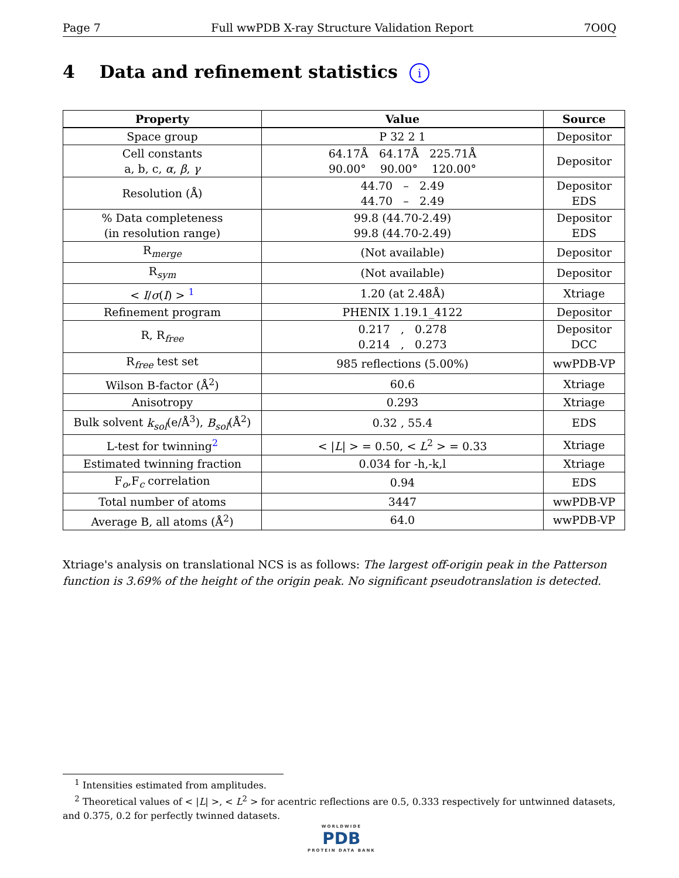Page 7 Full wwPDB X-ray Structure Validation Report 7O0Q
4 Data and refinement statistics i
| Property | Value | Source |
| --- | --- | --- |
| Space group | P 32 2 1 | Depositor |
| Cell constants a, b, c, α , β , γ | 64.17Å 64.17Å 225.71Å 90.00° 90.00° 120.00° | Depositor |
| Resolution (Å) | 44.70 – 2.49 44.70 – 2.49 | Depositor EDS |
| % Data completeness (in resolution range) | 99.8 (44.70-2.49) 99.8 (44.70-2.49) | Depositor EDS |
| R<sub>merge</sub> | (Not available) | Depositor |
| R<sub>sym</sub> | (Not available) | Depositor |
| < I / σ ( I ) > <sup>1</sup> | 1.20 (at 2.48Å) | Xtriage |
| Refinement program | PHENIX 1.19.1_4122 | Depositor |
| R, R<sub>free</sub> | 0.217 , 0.278 0.214 , 0.273 | Depositor DCC |
| R<sub>free</sub> test set | 985 reflections (5.00%) | wwPDB-VP |
| Wilson B-factor (Å<sup>2</sup>) | 60.6 | Xtriage |
| Anisotropy | 0.293 | Xtriage |
| Bulk solvent k<sub>sol</sub> (e/Å<sup>3</sup>), B<sub>sol</sub> (Å<sup>2</sup>) | 0.32 , 55.4 | EDS |
| L-test for twinning<sup>2</sup> | < / L / > = 0.50, < L<sup>2</sup> > = 0.33 | Xtriage |
| Estimated twinning fraction | 0.034 for -h,-k,l | Xtriage |
| F<sub>o</sub>,F<sub>c</sub> correlation | 0.94 | EDS |
| Total number of atoms | 3447 | wwPDB-VP |
| Average B, all atoms (Å<sup>2</sup>) | 64.0 | wwPDB-VP |
Xtriage's analysis on translational NCS is as follows: The largest off-origin peak in the Patterson function is 3.69% of the height of the origin peak. No significant pseudotranslation is detected.
<sup>1</sup> Intensities estimated from amplitudes.
<sup>2</sup> Theoretical values of < |L| >, < L<sup>2</sup> > for acentric reflections are 0.5, 0.333 respectively for untwinned datasets, and 0.375, 0.2 for perfectly twinned datasets.
WORLDWIDE
PDB
PROTEIN DATA BANK